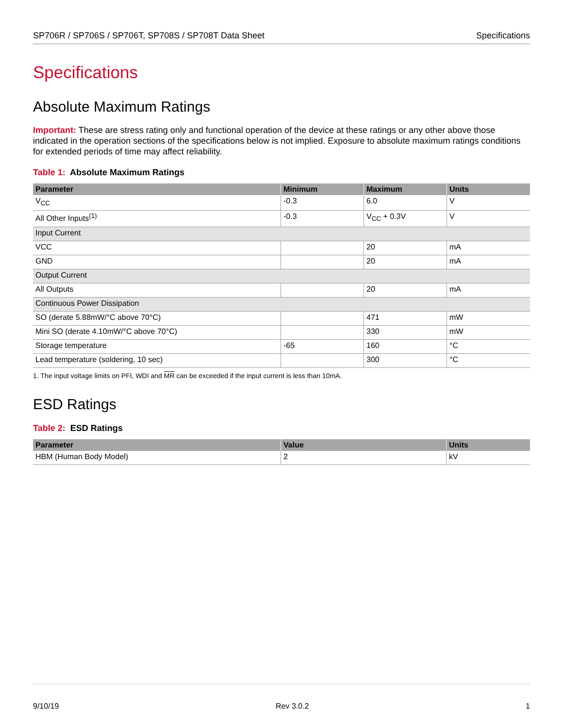SP706R / SP706S / SP706T, SP708S / SP708T Data Sheet Specifications
Specifications
Absolute Maximum Ratings
Important: These are stress rating only and functional operation of the device at these ratings or any other above those indicated in the operation sections of the specifications below is not implied. Exposure to absolute maximum ratings conditions for extended periods of time may affect reliability.
Table 1: Absolute Maximum Ratings
| Parameter | Minimum | Maximum | Units |
| --- | --- | --- | --- |
| V<sub>CC</sub> | -0.3 | 6.0 | V |
| All Other Inputs<sup>(1)</sup> | -0.3 | V<sub>CC</sub> + 0.3V | V |
| Input Current | | | |
| VCC | | 20 | mA |
| GND | | 20 | mA |
| Output Current | | | |
| All Outputs | | 20 | mA |
| Continuous Power Dissipation | | | |
| SO (derate 5.88mW/°C above 70°C) | | 471 | mW |
| Mini SO (derate 4.10mW/°C above 70°C) | | 330 | mW |
| Storage temperature | -65 | 160 | °C |
| Lead temperature (soldering, 10 sec) | | 300 | °C |
1. The input voltage limits on PFI, WDI and MR can be exceeded if the input current is less than 10mA.
ESD Ratings
Table 2: ESD Ratings
| Parameter | Value | Units |
| --- | --- | --- |
| HBM (Human Body Model) | 2 | kV |
9/10/19 Rev 3.0.2 1